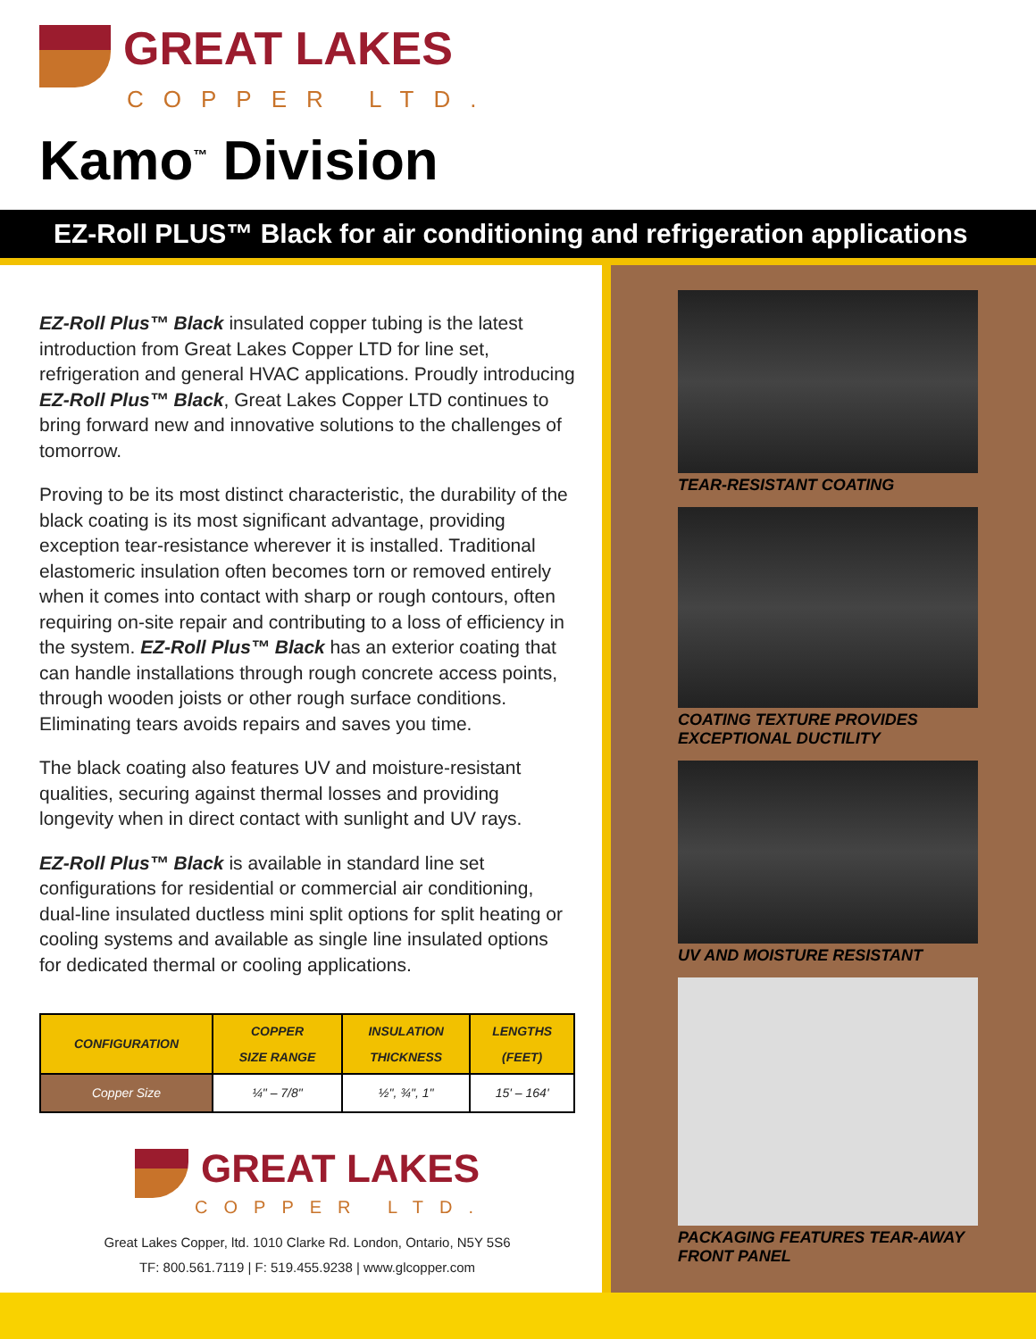GREAT LAKES
COPPER LTD.
Kamo<sup>™</sup> Division
EZ-Roll PLUS™ Black for air conditioning and refrigeration applications
EZ-Roll Plus™ Black insulated copper tubing is the latest introduction from Great Lakes Copper LTD for line set, refrigeration and general HVAC applications. Proudly introducing EZ-Roll Plus™ Black, Great Lakes Copper LTD continues to bring forward new and innovative solutions to the challenges of tomorrow.
Proving to be its most distinct characteristic, the durability of the black coating is its most significant advantage, providing exception tear-resistance wherever it is installed. Traditional elastomeric insulation often becomes torn or removed entirely when it comes into contact with sharp or rough contours, often requiring on-site repair and contributing to a loss of efficiency in the system. EZ-Roll Plus™ Black has an exterior coating that can handle installations through rough concrete access points, through wooden joists or other rough surface conditions. Eliminating tears avoids repairs and saves you time.
The black coating also features UV and moisture-resistant qualities, securing against thermal losses and providing longevity when in direct contact with sunlight and UV rays.
EZ-Roll Plus™ Black is available in standard line set configurations for residential or commercial air conditioning, dual-line insulated ductless mini split options for split heating or cooling systems and available as single line insulated options for dedicated thermal or cooling applications.
| CONFIGURATION | COPPER SIZE RANGE | INSULATION THICKNESS | LENGTHS (FEET) |
| --- | --- | --- | --- |
| Copper Size | ¼" – 7/8" | ½", ¾", 1" | 15' – 164' |
GREAT LAKES
COPPER LTD.
Great Lakes Copper, ltd. 1010 Clarke Rd. London, Ontario, N5Y 5S6
TF: 800.561.7119 | F: 519.455.9238 | www.glcopper.com
TEAR-RESISTANT COATING
COATING TEXTURE PROVIDES
EXCEPTIONAL DUCTILITY
UV AND MOISTURE RESISTANT
PACKAGING FEATURES TEAR-AWAY
FRONT PANEL